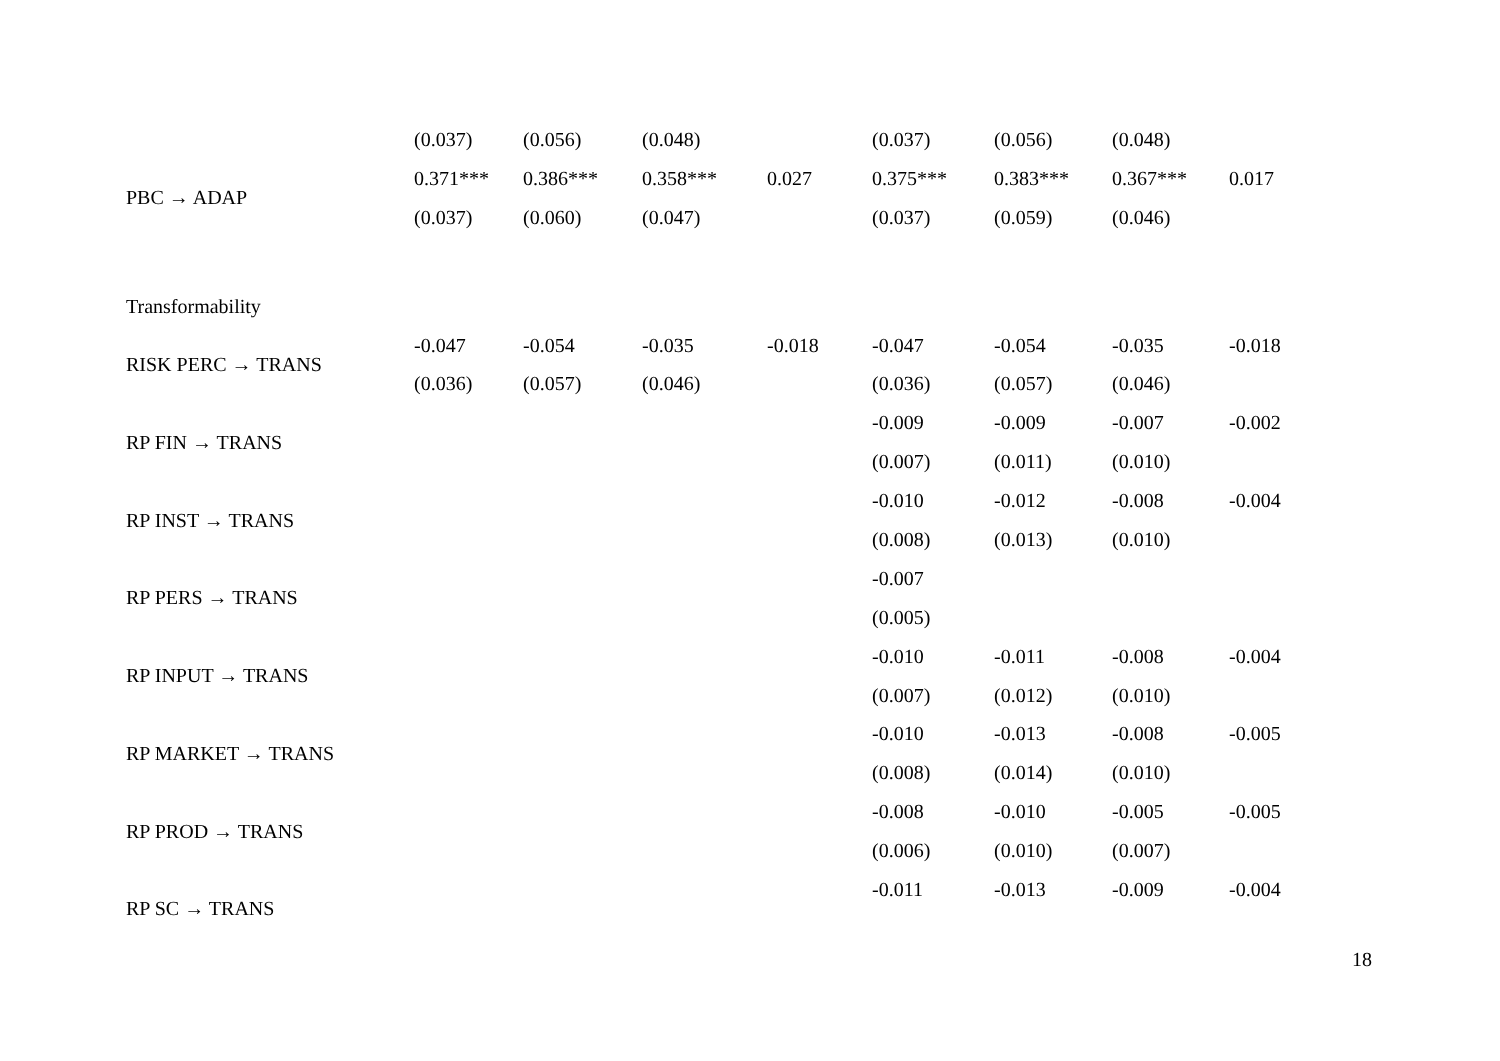| | (0.037) | (0.056) | (0.048) | | (0.037) | (0.056) | (0.048) | |
| PBC → ADAP | 0.371*** | 0.386*** | 0.358*** | 0.027 | 0.375*** | 0.383*** | 0.367*** | 0.017 |
| | (0.037) | (0.060) | (0.047) | | (0.037) | (0.059) | (0.046) | |
| Transformability | | | | | | | | |
| RISK PERC → TRANS | -0.047 | -0.054 | -0.035 | -0.018 | -0.047 | -0.054 | -0.035 | -0.018 |
| | (0.036) | (0.057) | (0.046) | | (0.036) | (0.057) | (0.046) | |
| RP FIN → TRANS | | | | | -0.009 | -0.009 | -0.007 | -0.002 |
| | | | | | (0.007) | (0.011) | (0.010) | |
| RP INST → TRANS | | | | | -0.010 | -0.012 | -0.008 | -0.004 |
| | | | | | (0.008) | (0.013) | (0.010) | |
| RP PERS → TRANS | | | | | -0.007 | | | |
| | | | | | (0.005) | | | |
| RP INPUT → TRANS | | | | | -0.010 | -0.011 | -0.008 | -0.004 |
| | | | | | (0.007) | (0.012) | (0.010) | |
| RP MARKET → TRANS | | | | | -0.010 | -0.013 | -0.008 | -0.005 |
| | | | | | (0.008) | (0.014) | (0.010) | |
| RP PROD → TRANS | | | | | -0.008 | -0.010 | -0.005 | -0.005 |
| | | | | | (0.006) | (0.010) | (0.007) | |
| RP SC → TRANS | | | | | -0.011 | -0.013 | -0.009 | -0.004 |
18